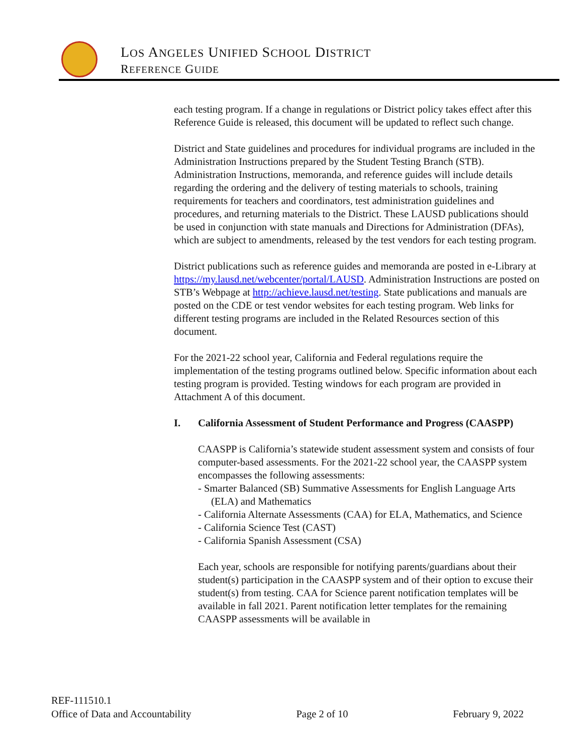LOS ANGELES UNIFIED SCHOOL DISTRICT
REFERENCE GUIDE
each testing program. If a change in regulations or District policy takes effect after this Reference Guide is released, this document will be updated to reflect such change.
District and State guidelines and procedures for individual programs are included in the Administration Instructions prepared by the Student Testing Branch (STB). Administration Instructions, memoranda, and reference guides will include details regarding the ordering and the delivery of testing materials to schools, training requirements for teachers and coordinators, test administration guidelines and procedures, and returning materials to the District. These LAUSD publications should be used in conjunction with state manuals and Directions for Administration (DFAs), which are subject to amendments, released by the test vendors for each testing program.
District publications such as reference guides and memoranda are posted in e-Library at https://my.lausd.net/webcenter/portal/LAUSD. Administration Instructions are posted on STB’s Webpage at http://achieve.lausd.net/testing. State publications and manuals are posted on the CDE or test vendor websites for each testing program. Web links for different testing programs are included in the Related Resources section of this document.
For the 2021-22 school year, California and Federal regulations require the implementation of the testing programs outlined below. Specific information about each testing program is provided. Testing windows for each program are provided in Attachment A of this document.
I. California Assessment of Student Performance and Progress (CAASPP)
CAASPP is California’s statewide student assessment system and consists of four computer-based assessments. For the 2021-22 school year, the CAASPP system encompasses the following assessments:
- Smarter Balanced (SB) Summative Assessments for English Language Arts (ELA) and Mathematics
- California Alternate Assessments (CAA) for ELA, Mathematics, and Science
- California Science Test (CAST)
- California Spanish Assessment (CSA)
Each year, schools are responsible for notifying parents/guardians about their student(s) participation in the CAASPP system and of their option to excuse their student(s) from testing. CAA for Science parent notification templates will be available in fall 2021. Parent notification letter templates for the remaining CAASPP assessments will be available in
REF-111510.1
Office of Data and Accountability Page 2 of 10 February 9, 2022